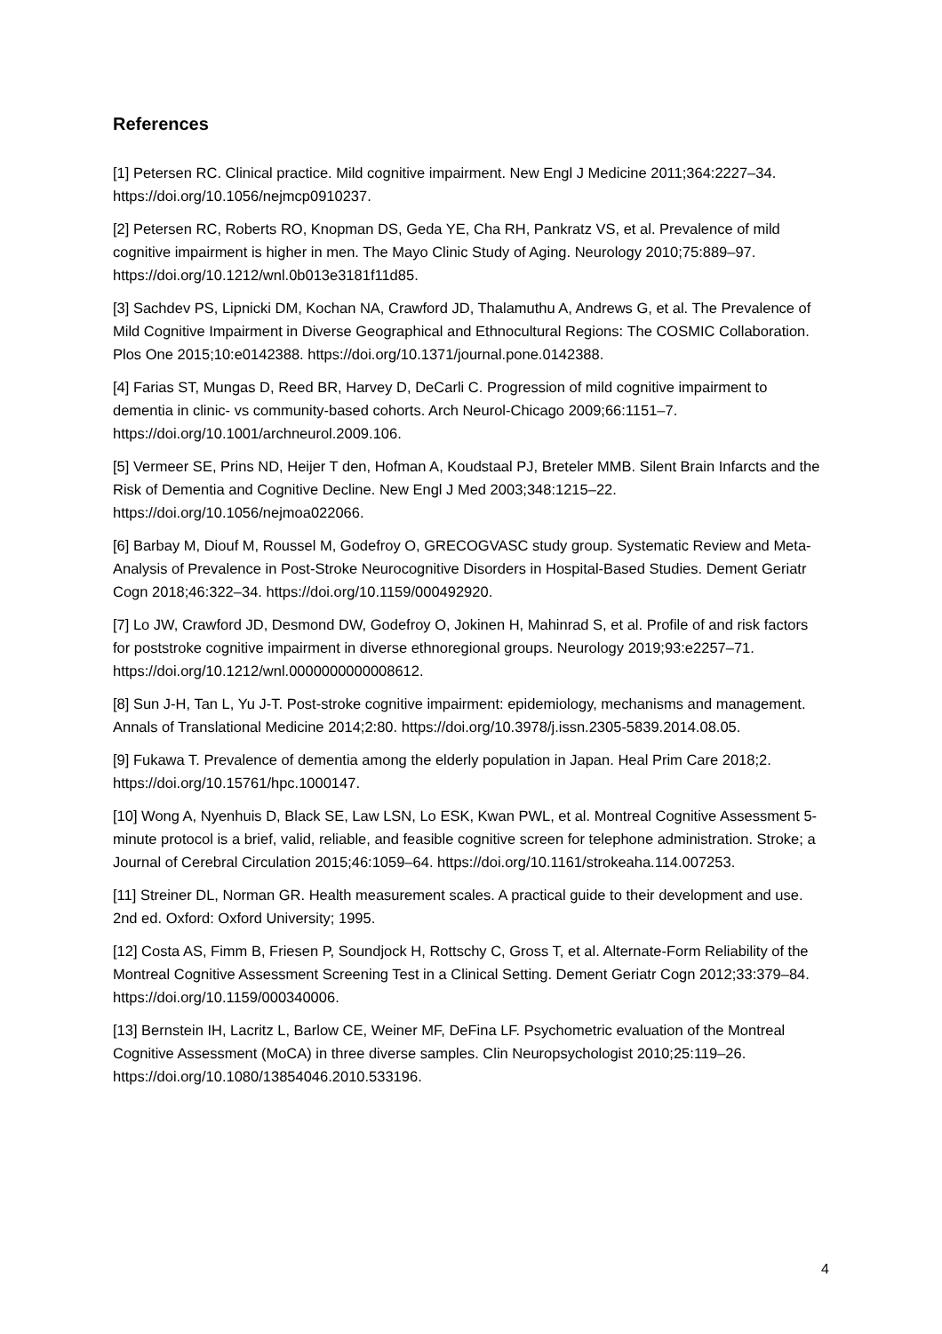References
[1] Petersen RC. Clinical practice. Mild cognitive impairment. New Engl J Medicine 2011;364:2227–34. https://doi.org/10.1056/nejmcp0910237.
[2] Petersen RC, Roberts RO, Knopman DS, Geda YE, Cha RH, Pankratz VS, et al. Prevalence of mild cognitive impairment is higher in men. The Mayo Clinic Study of Aging. Neurology 2010;75:889–97. https://doi.org/10.1212/wnl.0b013e3181f11d85.
[3] Sachdev PS, Lipnicki DM, Kochan NA, Crawford JD, Thalamuthu A, Andrews G, et al. The Prevalence of Mild Cognitive Impairment in Diverse Geographical and Ethnocultural Regions: The COSMIC Collaboration. Plos One 2015;10:e0142388. https://doi.org/10.1371/journal.pone.0142388.
[4] Farias ST, Mungas D, Reed BR, Harvey D, DeCarli C. Progression of mild cognitive impairment to dementia in clinic- vs community-based cohorts. Arch Neurol-Chicago 2009;66:1151–7. https://doi.org/10.1001/archneurol.2009.106.
[5] Vermeer SE, Prins ND, Heijer T den, Hofman A, Koudstaal PJ, Breteler MMB. Silent Brain Infarcts and the Risk of Dementia and Cognitive Decline. New Engl J Med 2003;348:1215–22. https://doi.org/10.1056/nejmoa022066.
[6] Barbay M, Diouf M, Roussel M, Godefroy O, GRECOGVASC study group. Systematic Review and Meta-Analysis of Prevalence in Post-Stroke Neurocognitive Disorders in Hospital-Based Studies. Dement Geriatr Cogn 2018;46:322–34. https://doi.org/10.1159/000492920.
[7] Lo JW, Crawford JD, Desmond DW, Godefroy O, Jokinen H, Mahinrad S, et al. Profile of and risk factors for poststroke cognitive impairment in diverse ethnoregional groups. Neurology 2019;93:e2257–71. https://doi.org/10.1212/wnl.0000000000008612.
[8] Sun J-H, Tan L, Yu J-T. Post-stroke cognitive impairment: epidemiology, mechanisms and management. Annals of Translational Medicine 2014;2:80. https://doi.org/10.3978/j.issn.2305-5839.2014.08.05.
[9] Fukawa T. Prevalence of dementia among the elderly population in Japan. Heal Prim Care 2018;2. https://doi.org/10.15761/hpc.1000147.
[10] Wong A, Nyenhuis D, Black SE, Law LSN, Lo ESK, Kwan PWL, et al. Montreal Cognitive Assessment 5-minute protocol is a brief, valid, reliable, and feasible cognitive screen for telephone administration. Stroke; a Journal of Cerebral Circulation 2015;46:1059–64. https://doi.org/10.1161/strokeaha.114.007253.
[11] Streiner DL, Norman GR. Health measurement scales. A practical guide to their development and use. 2nd ed. Oxford: Oxford University; 1995.
[12] Costa AS, Fimm B, Friesen P, Soundjock H, Rottschy C, Gross T, et al. Alternate-Form Reliability of the Montreal Cognitive Assessment Screening Test in a Clinical Setting. Dement Geriatr Cogn 2012;33:379–84. https://doi.org/10.1159/000340006.
[13] Bernstein IH, Lacritz L, Barlow CE, Weiner MF, DeFina LF. Psychometric evaluation of the Montreal Cognitive Assessment (MoCA) in three diverse samples. Clin Neuropsychologist 2010;25:119–26. https://doi.org/10.1080/13854046.2010.533196.
4